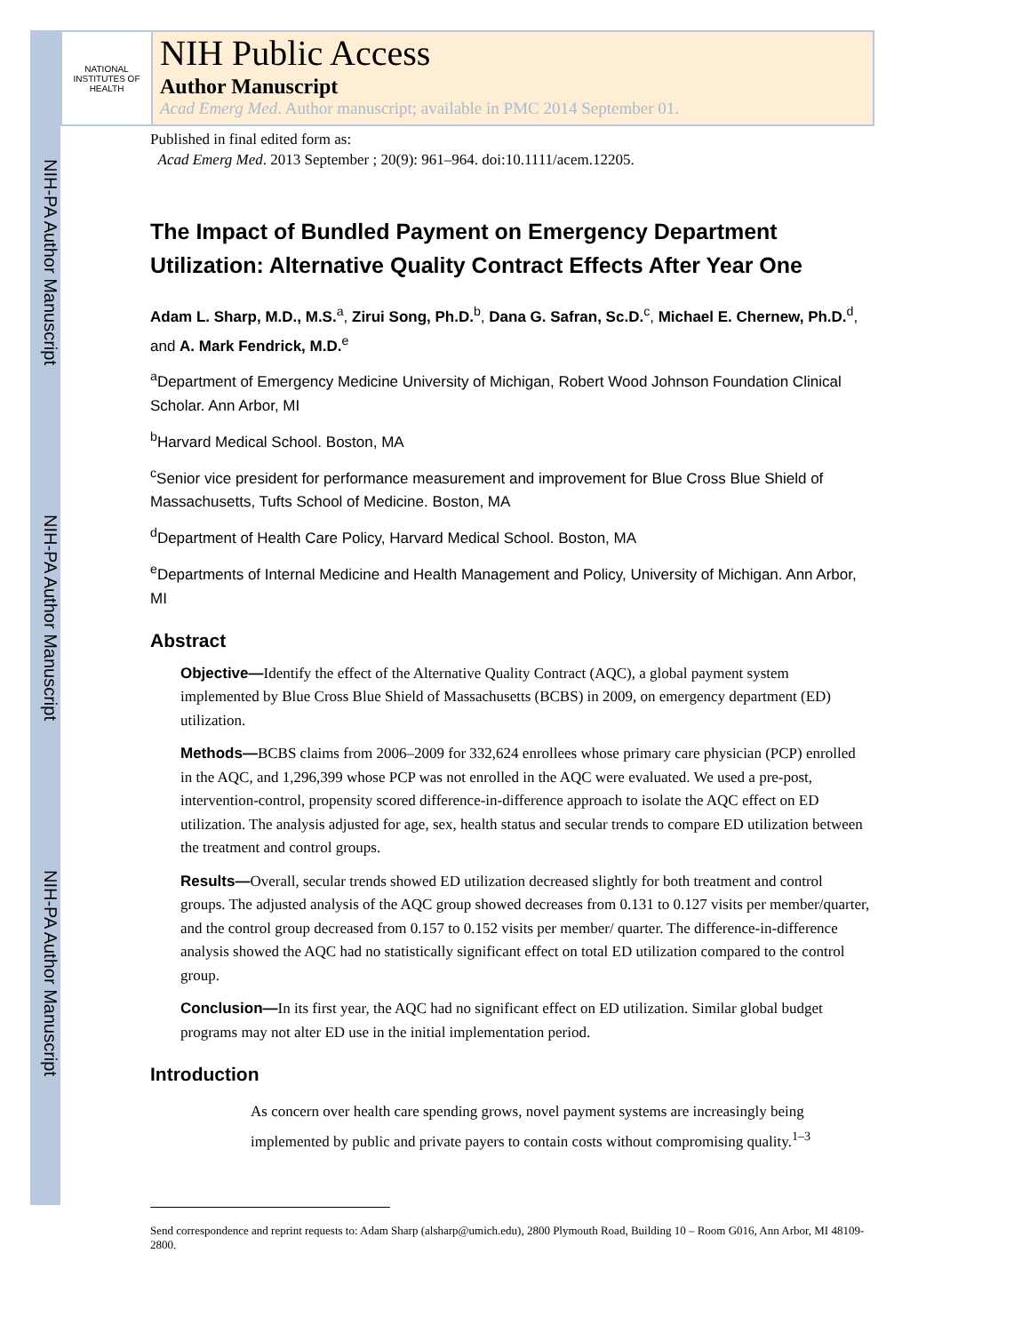NIH-PA Author Manuscript
NIH-PA Author Manuscript
NIH-PA Author Manuscript
NATIONAL INSTITUTES OF HEALTH
NIH Public Access
Author Manuscript
Acad Emerg Med. Author manuscript; available in PMC 2014 September 01.
Published in final edited form as:
Acad Emerg Med. 2013 September ; 20(9): 961–964. doi:10.1111/acem.12205.
The Impact of Bundled Payment on Emergency Department Utilization: Alternative Quality Contract Effects After Year One
Adam L. Sharp, M.D., M.S.<sup>a</sup>, Zirui Song, Ph.D.<sup>b</sup>, Dana G. Safran, Sc.D.<sup>c</sup>, Michael E. Chernew, Ph.D.<sup>d</sup>, and A. Mark Fendrick, M.D.<sup>e</sup>
<sup>a</sup> Department of Emergency Medicine University of Michigan, Robert Wood Johnson Foundation Clinical Scholar. Ann Arbor, MI
<sup>b</sup> Harvard Medical School. Boston, MA
<sup>c</sup> Senior vice president for performance measurement and improvement for Blue Cross Blue Shield of Massachusetts, Tufts School of Medicine. Boston, MA
<sup>d</sup> Department of Health Care Policy, Harvard Medical School. Boston, MA
<sup>e</sup> Departments of Internal Medicine and Health Management and Policy, University of Michigan. Ann Arbor, MI
Abstract
Objective—Identify the effect of the Alternative Quality Contract (AQC), a global payment system implemented by Blue Cross Blue Shield of Massachusetts (BCBS) in 2009, on emergency department (ED) utilization.
Methods—BCBS claims from 2006–2009 for 332,624 enrollees whose primary care physician (PCP) enrolled in the AQC, and 1,296,399 whose PCP was not enrolled in the AQC were evaluated. We used a pre-post, intervention-control, propensity scored difference-in-difference approach to isolate the AQC effect on ED utilization. The analysis adjusted for age, sex, health status and secular trends to compare ED utilization between the treatment and control groups.
Results—Overall, secular trends showed ED utilization decreased slightly for both treatment and control groups. The adjusted analysis of the AQC group showed decreases from 0.131 to 0.127 visits per member/quarter, and the control group decreased from 0.157 to 0.152 visits per member/ quarter. The difference-in-difference analysis showed the AQC had no statistically significant effect on total ED utilization compared to the control group.
Conclusion—In its first year, the AQC had no significant effect on ED utilization. Similar global budget programs may not alter ED use in the initial implementation period.
Introduction
As concern over health care spending grows, novel payment systems are increasingly being implemented by public and private payers to contain costs without compromising quality.<sup>1–3</sup>
Send correspondence and reprint requests to: Adam Sharp (alsharp@umich.edu), 2800 Plymouth Road, Building 10 – Room G016, Ann Arbor, MI 48109-2800.